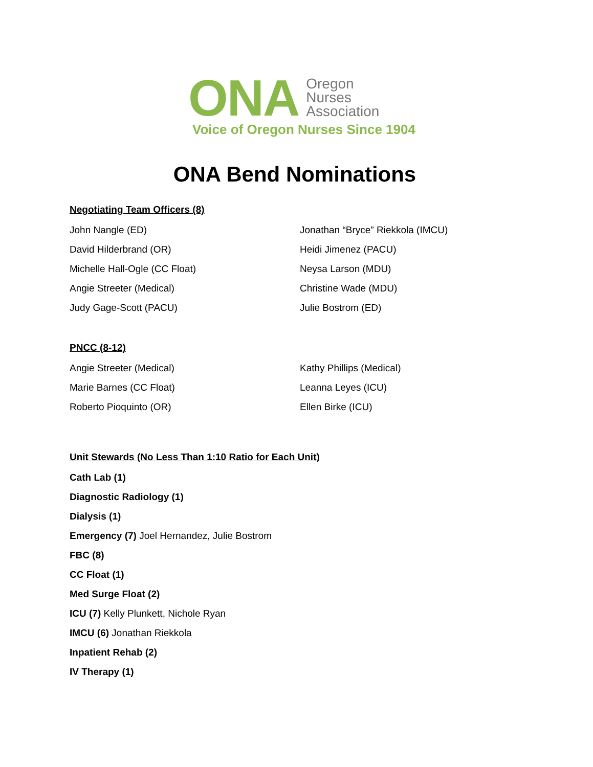ONA
Oregon
Nurses
Association
Voice of Oregon Nurses Since 1904
ONA Bend Nominations
Negotiating Team Officers (8)
John Nangle (ED)
David Hilderbrand (OR)
Michelle Hall-Ogle (CC Float)
Angie Streeter (Medical)
Judy Gage-Scott (PACU)
Jonathan “Bryce” Riekkola (IMCU)
Heidi Jimenez (PACU)
Neysa Larson (MDU)
Christine Wade (MDU)
Julie Bostrom (ED)
PNCC (8-12)
Angie Streeter (Medical)
Marie Barnes (CC Float)
Roberto Pioquinto (OR)
Kathy Phillips (Medical)
Leanna Leyes (ICU)
Ellen Birke (ICU)
Unit Stewards (No Less Than 1:10 Ratio for Each Unit)
Cath Lab (1)
Diagnostic Radiology (1)
Dialysis (1)
Emergency (7) Joel Hernandez, Julie Bostrom
FBC (8)
CC Float (1)
Med Surge Float (2)
ICU (7) Kelly Plunkett, Nichole Ryan
IMCU (6) Jonathan Riekkola
Inpatient Rehab (2)
IV Therapy (1)